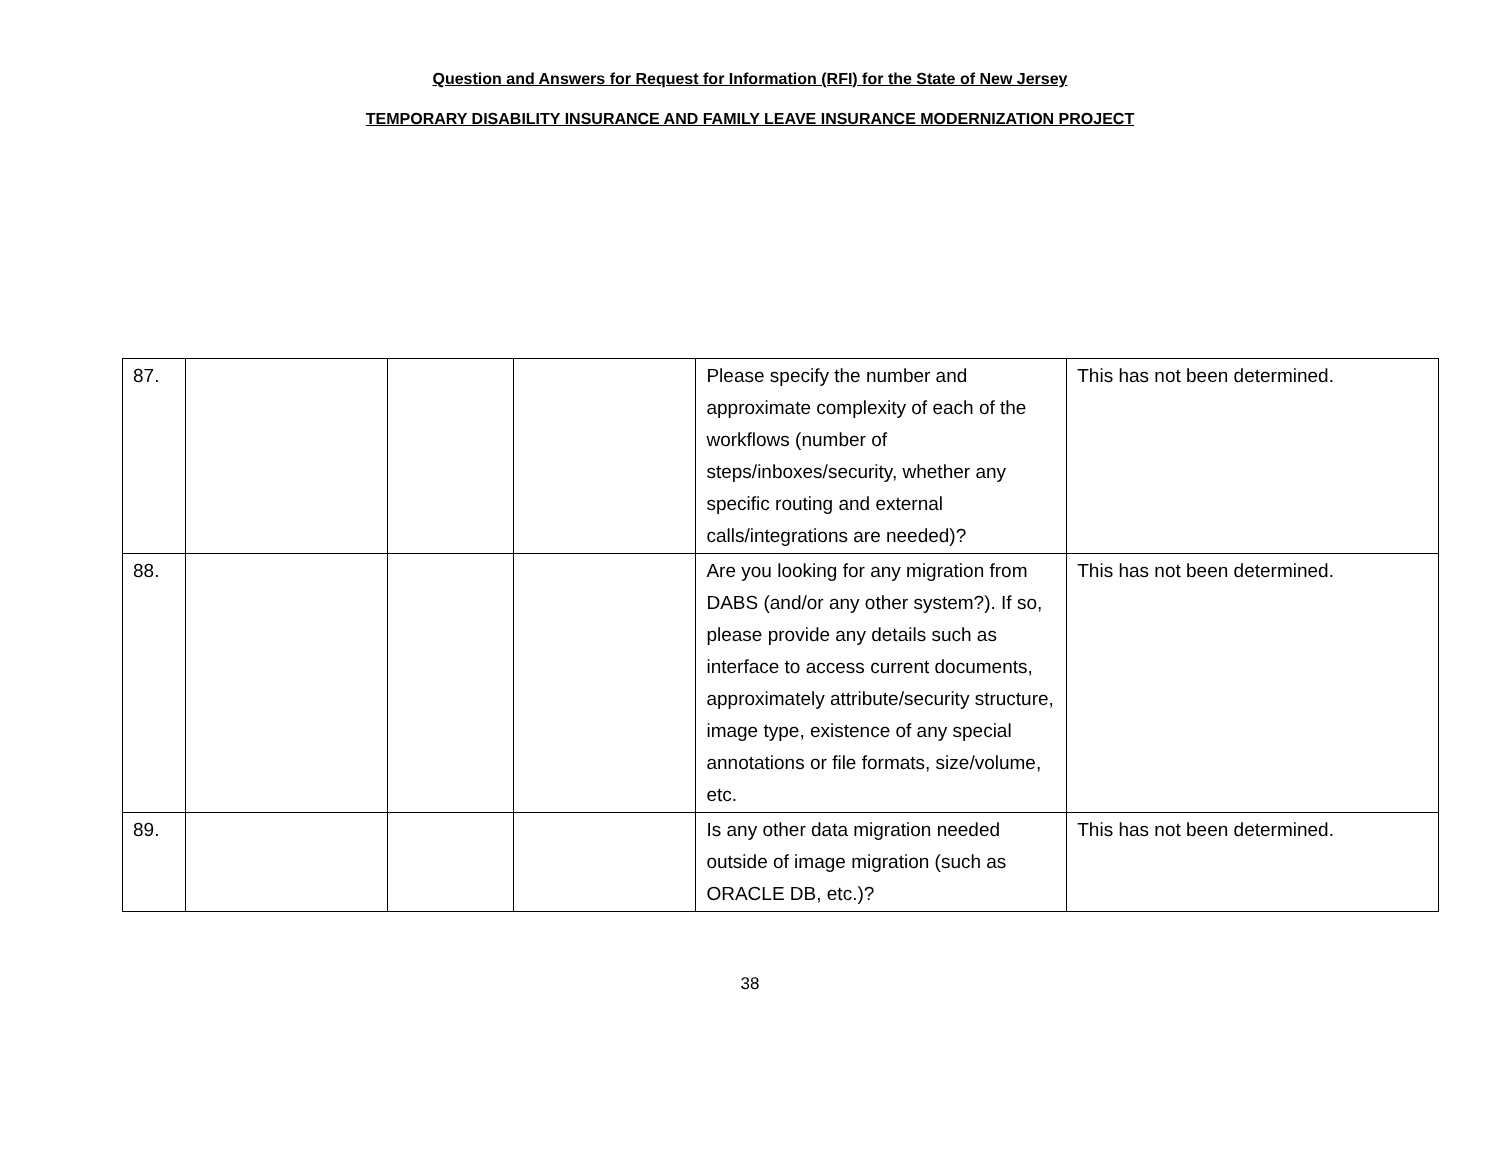Question and Answers for Request for Information (RFI) for the State of New Jersey
TEMPORARY DISABILITY INSURANCE AND FAMILY LEAVE INSURANCE MODERNIZATION PROJECT
| 87. | | | | Please specify the number and approximate complexity of each of the workflows (number of steps/inboxes/security, whether any specific routing and external calls/integrations are needed)? | This has not been determined. |
| 88. | | | | Are you looking for any migration from DABS (and/or any other system?). If so, please provide any details such as interface to access current documents, approximately attribute/security structure, image type, existence of any special annotations or file formats, size/volume, etc. | This has not been determined. |
| 89. | | | | Is any other data migration needed outside of image migration (such as ORACLE DB, etc.)? | This has not been determined. |
38